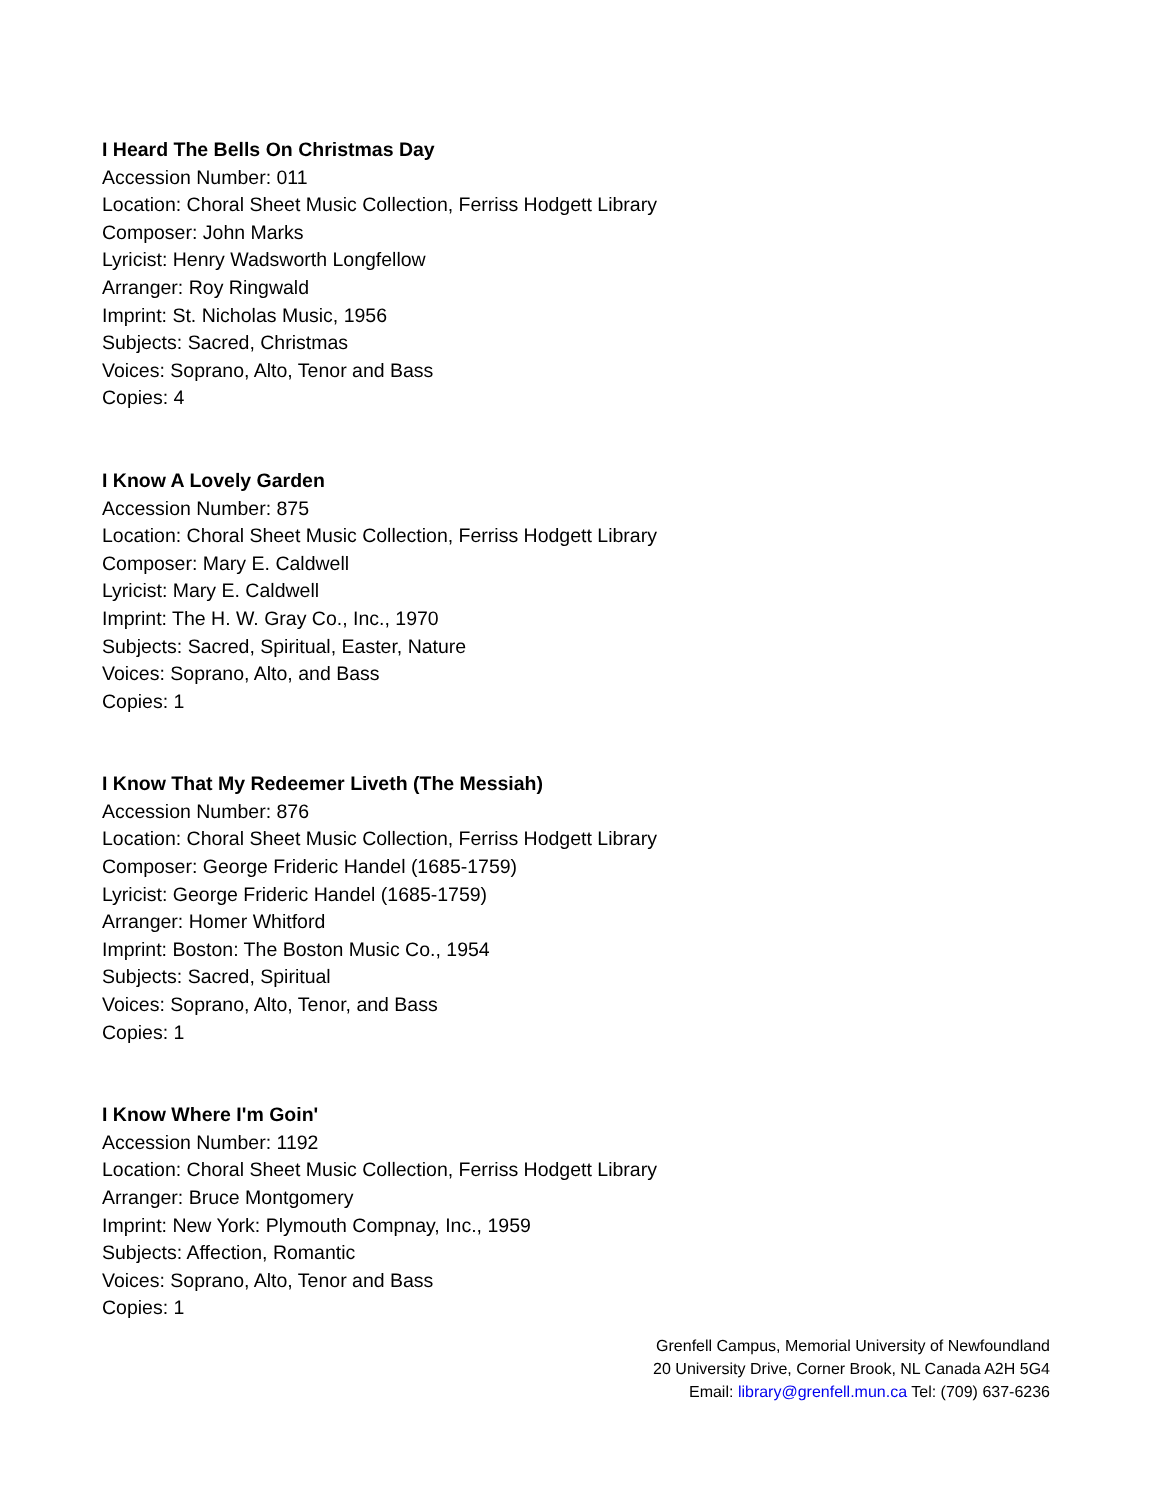I Heard The Bells On Christmas Day
Accession Number: 011
Location: Choral Sheet Music Collection, Ferriss Hodgett Library
Composer: John Marks
Lyricist: Henry Wadsworth Longfellow
Arranger: Roy Ringwald
Imprint: St. Nicholas Music, 1956
Subjects: Sacred, Christmas
Voices: Soprano, Alto, Tenor and Bass
Copies: 4
I Know A Lovely Garden
Accession Number: 875
Location: Choral Sheet Music Collection, Ferriss Hodgett Library
Composer: Mary E. Caldwell
Lyricist: Mary E. Caldwell
Imprint: The H. W. Gray Co., Inc., 1970
Subjects: Sacred, Spiritual, Easter, Nature
Voices: Soprano, Alto, and Bass
Copies: 1
I Know That My Redeemer Liveth (The Messiah)
Accession Number: 876
Location: Choral Sheet Music Collection, Ferriss Hodgett Library
Composer: George Frideric Handel (1685-1759)
Lyricist: George Frideric Handel (1685-1759)
Arranger: Homer Whitford
Imprint: Boston: The Boston Music Co., 1954
Subjects: Sacred, Spiritual
Voices: Soprano, Alto, Tenor, and Bass
Copies: 1
I Know Where I'm Goin'
Accession Number: 1192
Location: Choral Sheet Music Collection, Ferriss Hodgett Library
Arranger: Bruce Montgomery
Imprint: New York: Plymouth Compnay, Inc., 1959
Subjects: Affection, Romantic
Voices: Soprano, Alto, Tenor and Bass
Copies: 1
Grenfell Campus, Memorial University of Newfoundland
20 University Drive, Corner Brook, NL Canada A2H 5G4
Email: library@grenfell.mun.ca Tel: (709) 637-6236